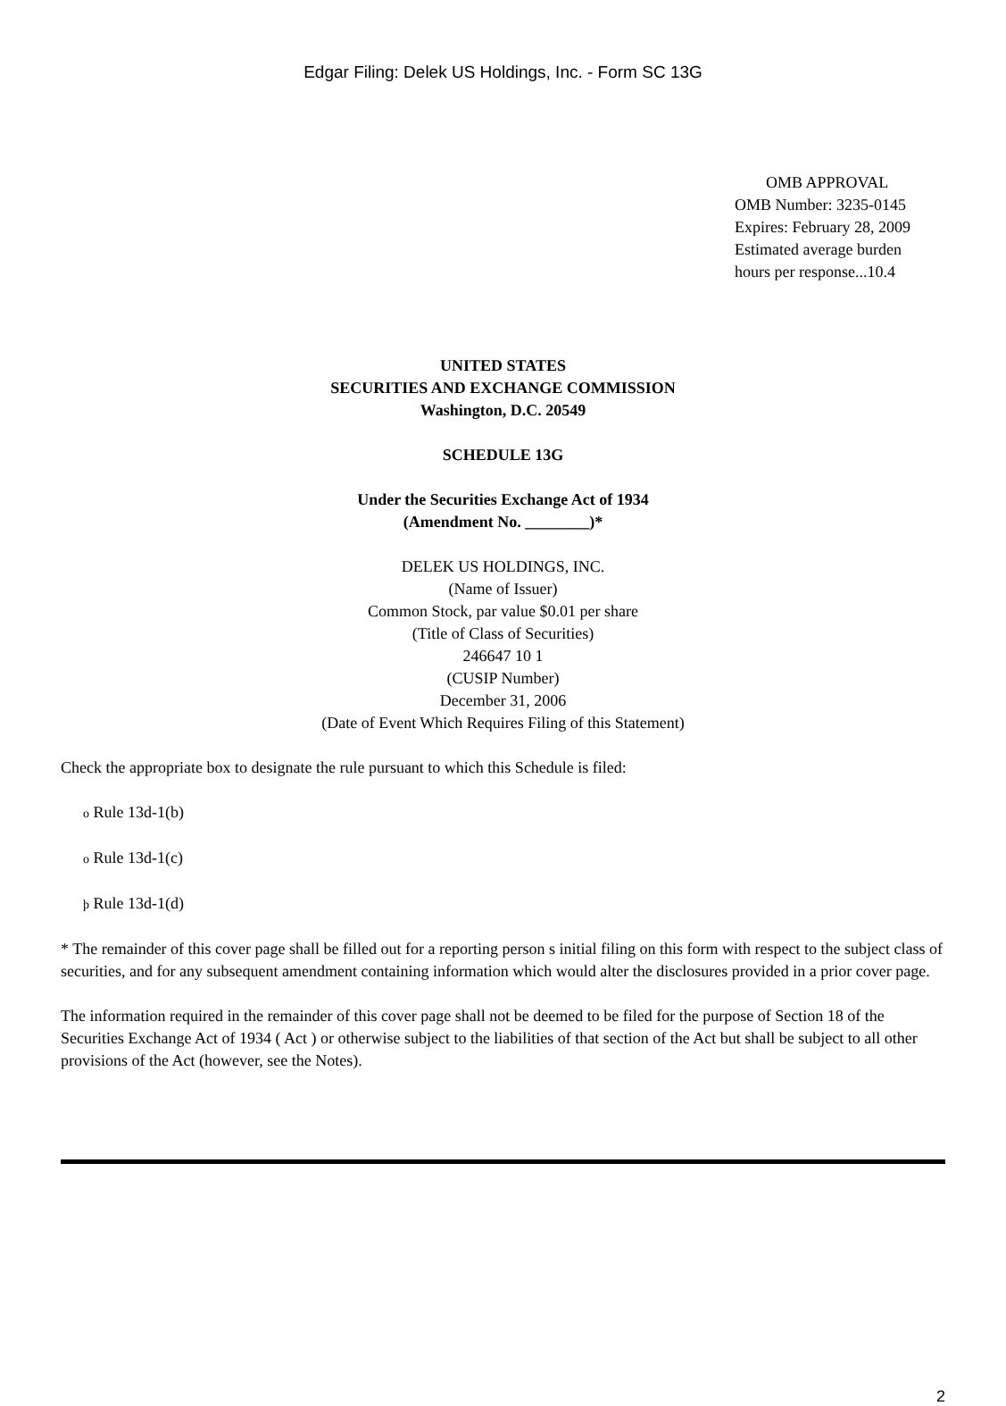Edgar Filing: Delek US Holdings, Inc. - Form SC 13G
OMB APPROVAL
OMB Number: 3235-0145
Expires: February 28, 2009
Estimated average burden
hours per response...10.4
UNITED STATES
SECURITIES AND EXCHANGE COMMISSION
Washington, D.C. 20549
SCHEDULE 13G
Under the Securities Exchange Act of 1934
(Amendment No. ________)*
DELEK US HOLDINGS, INC.
(Name of Issuer)
Common Stock, par value $0.01 per share
(Title of Class of Securities)
246647 10 1
(CUSIP Number)
December 31, 2006
(Date of Event Which Requires Filing of this Statement)
Check the appropriate box to designate the rule pursuant to which this Schedule is filed:
o Rule 13d-1(b)
o Rule 13d-1(c)
þ Rule 13d-1(d)
* The remainder of this cover page shall be filled out for a reporting person s initial filing on this form with respect to the subject class of securities, and for any subsequent amendment containing information which would alter the disclosures provided in a prior cover page.
The information required in the remainder of this cover page shall not be deemed to be filed for the purpose of Section 18 of the Securities Exchange Act of 1934 ( Act ) or otherwise subject to the liabilities of that section of the Act but shall be subject to all other provisions of the Act (however, see the Notes).
2